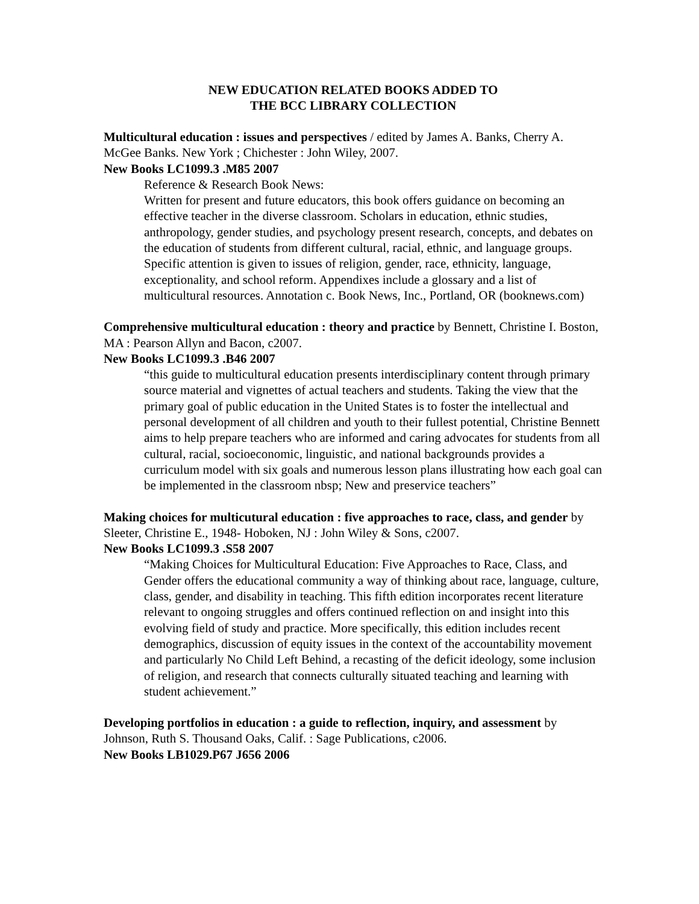NEW EDUCATION RELATED BOOKS ADDED TO
THE BCC LIBRARY COLLECTION
Multicultural education : issues and perspectives / edited by James A. Banks, Cherry A. McGee Banks. New York ; Chichester : John Wiley, 2007.
New Books LC1099.3 .M85 2007
Reference & Research Book News:
Written for present and future educators, this book offers guidance on becoming an effective teacher in the diverse classroom. Scholars in education, ethnic studies, anthropology, gender studies, and psychology present research, concepts, and debates on the education of students from different cultural, racial, ethnic, and language groups. Specific attention is given to issues of religion, gender, race, ethnicity, language, exceptionality, and school reform. Appendixes include a glossary and a list of multicultural resources. Annotation c. Book News, Inc., Portland, OR (booknews.com)
Comprehensive multicultural education : theory and practice by Bennett, Christine I. Boston, MA : Pearson Allyn and Bacon, c2007.
New Books LC1099.3 .B46 2007
“this guide to multicultural education presents interdisciplinary content through primary source material and vignettes of actual teachers and students. Taking the view that the primary goal of public education in the United States is to foster the intellectual and personal development of all children and youth to their fullest potential, Christine Bennett aims to help prepare teachers who are informed and caring advocates for students from all cultural, racial, socioeconomic, linguistic, and national backgrounds provides a curriculum model with six goals and numerous lesson plans illustrating how each goal can be implemented in the classroom nbsp; New and preservice teachers”
Making choices for multicutural education : five approaches to race, class, and gender by Sleeter, Christine E., 1948- Hoboken, NJ : John Wiley & Sons, c2007.
New Books LC1099.3 .S58 2007
“Making Choices for Multicultural Education: Five Approaches to Race, Class, and Gender offers the educational community a way of thinking about race, language, culture, class, gender, and disability in teaching. This fifth edition incorporates recent literature relevant to ongoing struggles and offers continued reflection on and insight into this evolving field of study and practice. More specifically, this edition includes recent demographics, discussion of equity issues in the context of the accountability movement and particularly No Child Left Behind, a recasting of the deficit ideology, some inclusion of religion, and research that connects culturally situated teaching and learning with student achievement.”
Developing portfolios in education : a guide to reflection, inquiry, and assessment by Johnson, Ruth S. Thousand Oaks, Calif. : Sage Publications, c2006.
New Books LB1029.P67 J656 2006